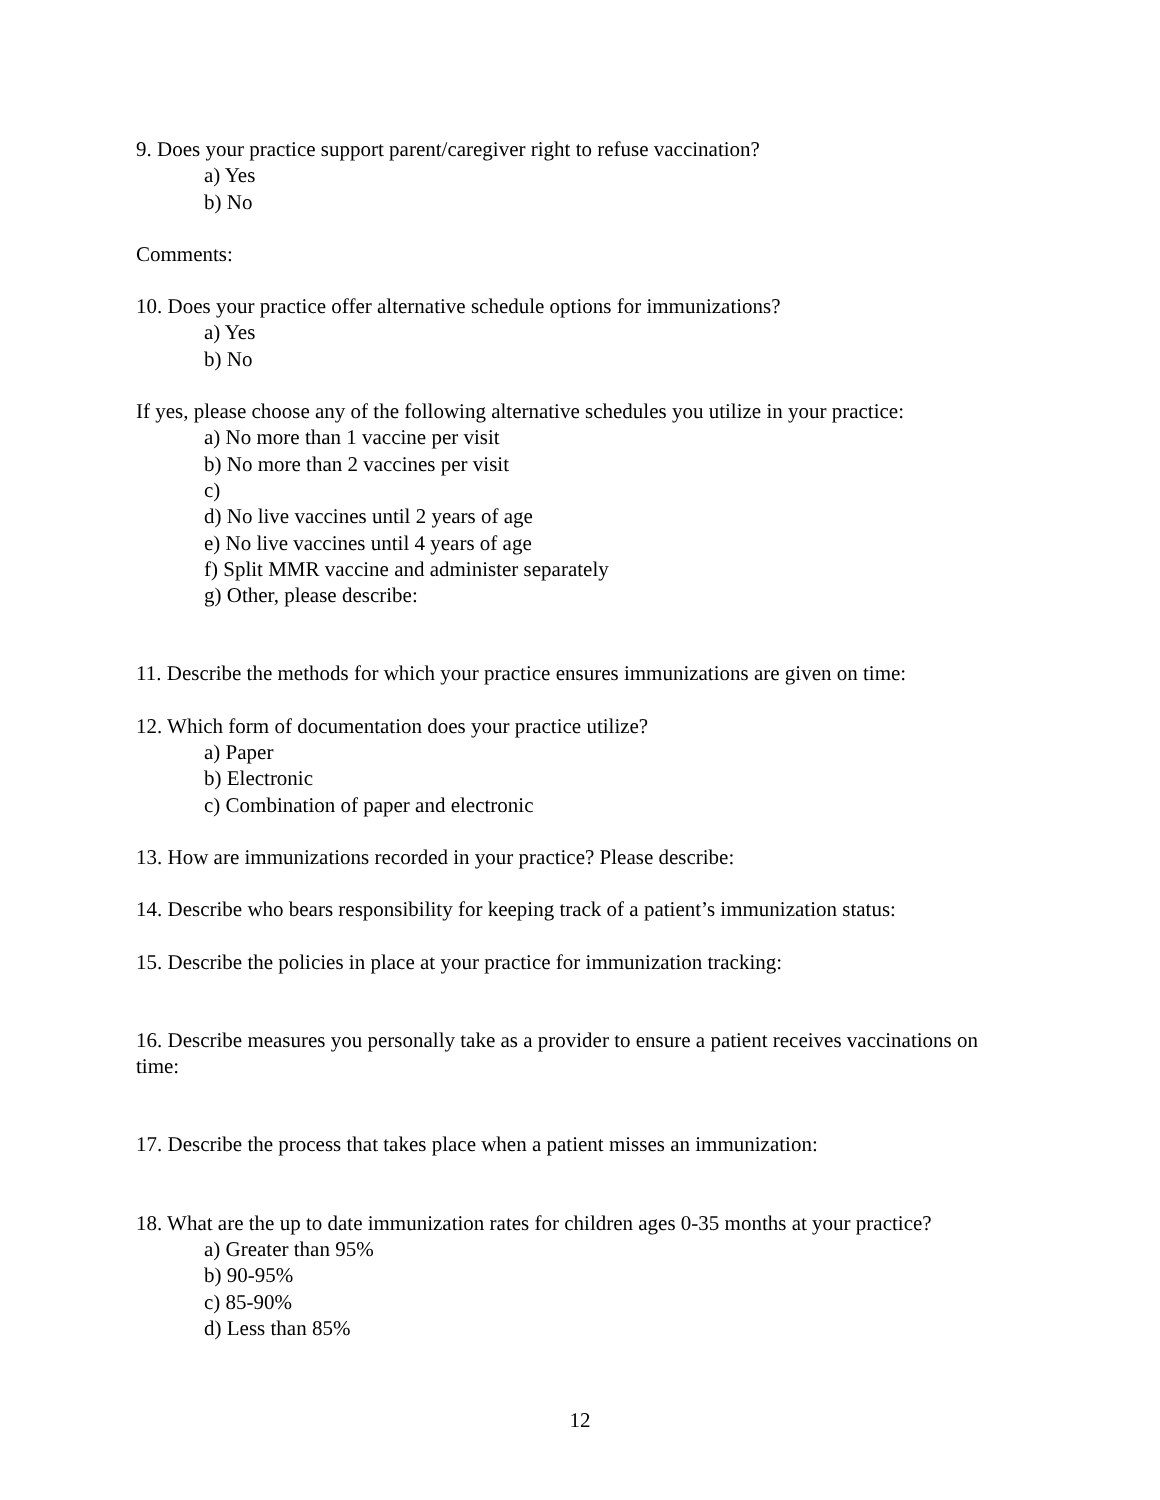9. Does your practice support parent/caregiver right to refuse vaccination?
a) Yes
b) No
Comments:
10. Does your practice offer alternative schedule options for immunizations?
a) Yes
b) No
If yes, please choose any of the following alternative schedules you utilize in your practice:
a) No more than 1 vaccine per visit
b) No more than 2 vaccines per visit
c)
d) No live vaccines until 2 years of age
e) No live vaccines until 4 years of age
f) Split MMR vaccine and administer separately
g) Other, please describe:
11. Describe the methods for which your practice ensures immunizations are given on time:
12. Which form of documentation does your practice utilize?
a) Paper
b) Electronic
c) Combination of paper and electronic
13. How are immunizations recorded in your practice? Please describe:
14. Describe who bears responsibility for keeping track of a patient’s immunization status:
15. Describe the policies in place at your practice for immunization tracking:
16. Describe measures you personally take as a provider to ensure a patient receives vaccinations on time:
17. Describe the process that takes place when a patient misses an immunization:
18. What are the up to date immunization rates for children ages 0-35 months at your practice?
a) Greater than 95%
b) 90-95%
c) 85-90%
d) Less than 85%
12